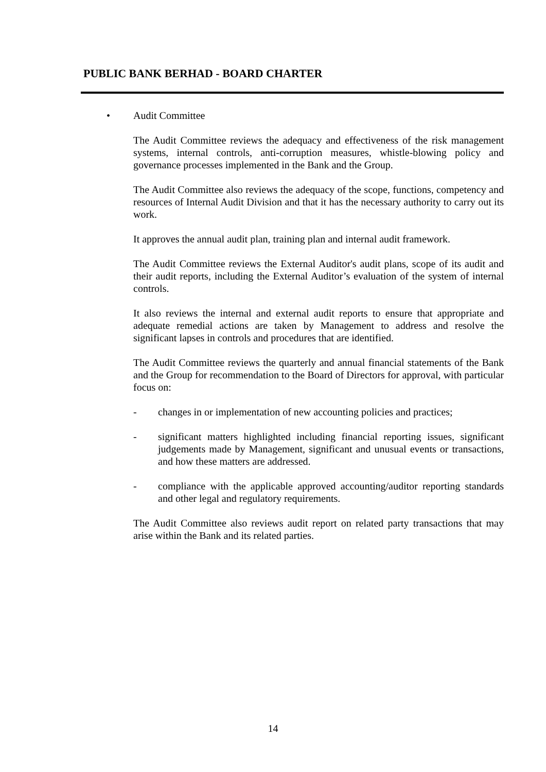PUBLIC BANK BERHAD - BOARD CHARTER
• Audit Committee
The Audit Committee reviews the adequacy and effectiveness of the risk management systems, internal controls, anti-corruption measures, whistle-blowing policy and governance processes implemented in the Bank and the Group.
The Audit Committee also reviews the adequacy of the scope, functions, competency and resources of Internal Audit Division and that it has the necessary authority to carry out its work.
It approves the annual audit plan, training plan and internal audit framework.
The Audit Committee reviews the External Auditor's audit plans, scope of its audit and their audit reports, including the External Auditor’s evaluation of the system of internal controls.
It also reviews the internal and external audit reports to ensure that appropriate and adequate remedial actions are taken by Management to address and resolve the significant lapses in controls and procedures that are identified.
The Audit Committee reviews the quarterly and annual financial statements of the Bank and the Group for recommendation to the Board of Directors for approval, with particular focus on:
- changes in or implementation of new accounting policies and practices;
- significant matters highlighted including financial reporting issues, significant judgements made by Management, significant and unusual events or transactions, and how these matters are addressed.
- compliance with the applicable approved accounting/auditor reporting standards and other legal and regulatory requirements.
The Audit Committee also reviews audit report on related party transactions that may arise within the Bank and its related parties.
14